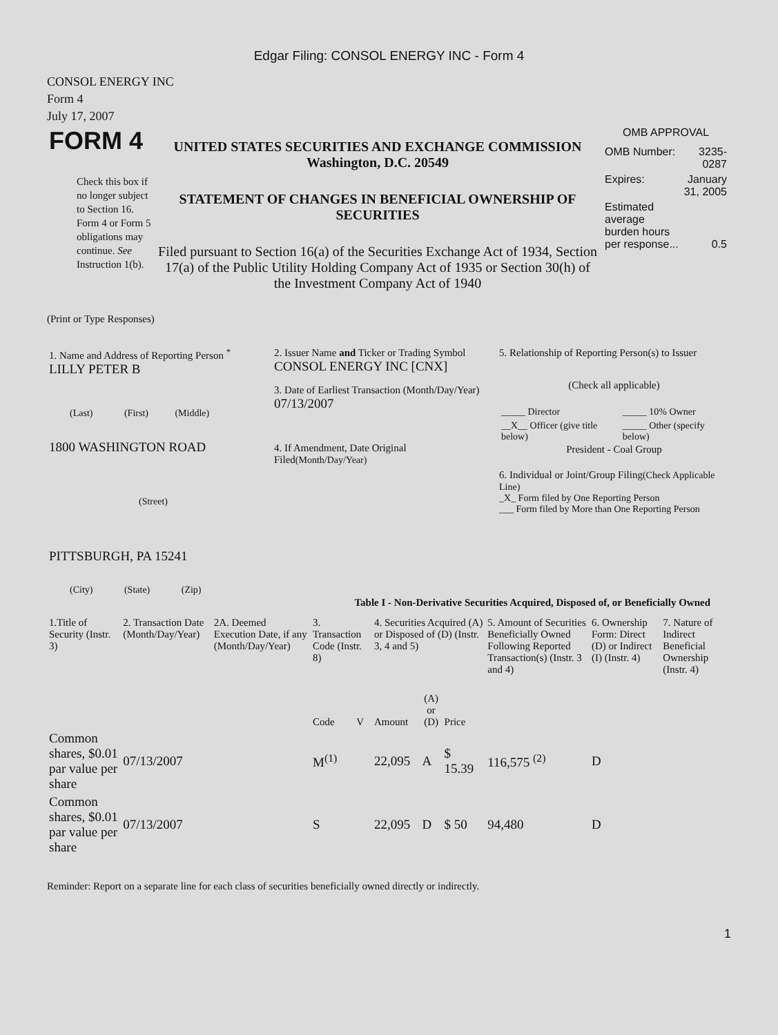Edgar Filing: CONSOL ENERGY INC - Form 4
CONSOL ENERGY INC
Form 4
July 17, 2007
| FORM 4 Check this box if no longer subject to Section 16. Form 4 or Form 5 obligations may continue. See Instruction 1(b). | UNITED STATES SECURITIES AND EXCHANGE COMMISSION Washington, D.C. 20549 STATEMENT OF CHANGES IN BENEFICIAL OWNERSHIP OF SECURITIES Filed pursuant to Section 16(a) of the Securities Exchange Act of 1934, Section 17(a) of the Public Utility Holding Company Act of 1935 or Section 30(h) of the Investment Company Act of 1940 | OMB APPROVAL / OMB Number: / 3235-0287 / / Expires: / January 31, 2005 / / Estimated average burden hours per response... / 0.5 / |
(Print or Type Responses)
| 1. Name and Address of Reporting Person <sup>*</sup> LILLY PETER B (Last) (First) (Middle) 1800 WASHINGTON ROAD (Street) PITTSBURGH, PA 15241 (City) (State) (Zip) | 2. Issuer Name and Ticker or Trading Symbol CONSOL ENERGY INC [CNX] 3. Date of Earliest Transaction (Month/Day/Year) 07/13/2007 4. If Amendment, Date Original Filed (Month/Day/Year) | 5. Relationship of Reporting Person(s) to Issuer (Check all applicable) / _____ Director / _____ 10% Owner / / __X__ Officer (give title below) / _____ Other (specify below) / President - Coal Group 6. Individual or Joint/Group Filing (Check Applicable Line) _X_ Form filed by One Reporting Person ___ Form filed by More than One Reporting Person |
Table I - Non-Derivative Securities Acquired, Disposed of, or Beneficially Owned
| 1.Title of Security (Instr. 3) | 2. Transaction Date (Month/Day/Year) | 2A. Deemed Execution Date, if any (Month/Day/Year) | 3. Transaction Code (Instr. 8) | | 4. Securities Acquired (A) or Disposed of (D) (Instr. 3, 4 and 5) | | | 5. Amount of Securities Beneficially Owned Following Reported Transaction(s) (Instr. 3 and 4) | 6. Ownership Form: Direct (D) or Indirect (I) (Instr. 4) | 7. Nature of Indirect Beneficial Ownership (Instr. 4) |
| --- | --- | --- | --- | --- | --- | --- | --- | --- | --- | --- |
| | | | Code | V | Amount | (A) or (D) | Price | | | |
| Common shares, $0.01 par value per share | 07/13/2007 | | M<sup>(1)</sup> | | 22,095 | A | $ 15.39 | 116,575 <sup>(2)</sup> | D | |
| Common shares, $0.01 par value per share | 07/13/2007 | | S | | 22,095 | D | $ 50 | 94,480 | D | |
Reminder: Report on a separate line for each class of securities beneficially owned directly or indirectly.
1